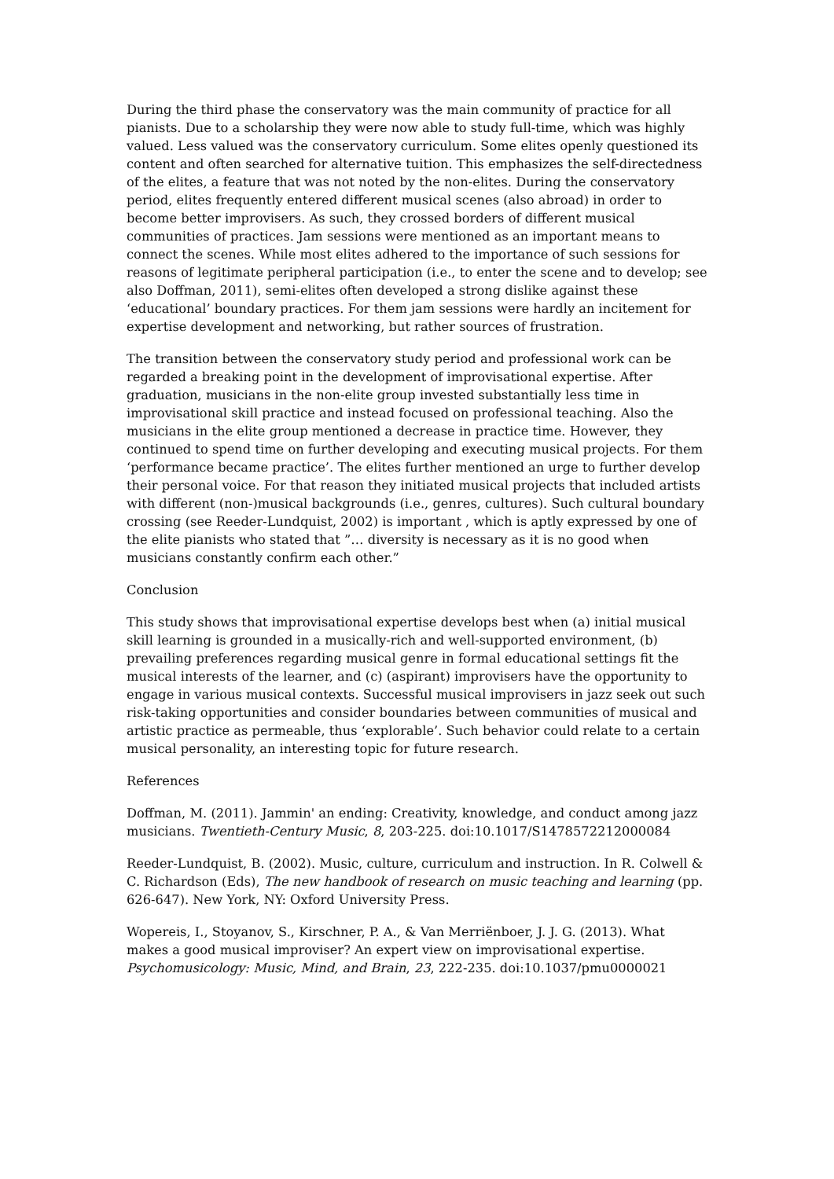During the third phase the conservatory was the main community of practice for all pianists. Due to a scholarship they were now able to study full-time, which was highly valued. Less valued was the conservatory curriculum. Some elites openly questioned its content and often searched for alternative tuition. This emphasizes the self-directedness of the elites, a feature that was not noted by the non-elites. During the conservatory period, elites frequently entered different musical scenes (also abroad) in order to become better improvisers. As such, they crossed borders of different musical communities of practices. Jam sessions were mentioned as an important means to connect the scenes. While most elites adhered to the importance of such sessions for reasons of legitimate peripheral participation (i.e., to enter the scene and to develop; see also Doffman, 2011), semi-elites often developed a strong dislike against these ‘educational’ boundary practices. For them jam sessions were hardly an incitement for expertise development and networking, but rather sources of frustration.
The transition between the conservatory study period and professional work can be regarded a breaking point in the development of improvisational expertise. After graduation, musicians in the non-elite group invested substantially less time in improvisational skill practice and instead focused on professional teaching. Also the musicians in the elite group mentioned a decrease in practice time. However, they continued to spend time on further developing and executing musical projects. For them ‘performance became practice’. The elites further mentioned an urge to further develop their personal voice. For that reason they initiated musical projects that included artists with different (non-)musical backgrounds (i.e., genres, cultures). Such cultural boundary crossing (see Reeder-Lundquist, 2002) is important , which is aptly expressed by one of the elite pianists who stated that ”… diversity is necessary as it is no good when musicians constantly confirm each other.”
Conclusion
This study shows that improvisational expertise develops best when (a) initial musical skill learning is grounded in a musically-rich and well-supported environment, (b) prevailing preferences regarding musical genre in formal educational settings fit the musical interests of the learner, and (c) (aspirant) improvisers have the opportunity to engage in various musical contexts. Successful musical improvisers in jazz seek out such risk-taking opportunities and consider boundaries between communities of musical and artistic practice as permeable, thus ‘explorable’. Such behavior could relate to a certain musical personality, an interesting topic for future research.
References
Doffman, M. (2011). Jammin' an ending: Creativity, knowledge, and conduct among jazz musicians. Twentieth-Century Music, 8, 203-225. doi:10.1017/S1478572212000084
Reeder-Lundquist, B. (2002). Music, culture, curriculum and instruction. In R. Colwell & C. Richardson (Eds), The new handbook of research on music teaching and learning (pp. 626-647). New York, NY: Oxford University Press.
Wopereis, I., Stoyanov, S., Kirschner, P. A., & Van Merriënboer, J. J. G. (2013). What makes a good musical improviser? An expert view on improvisational expertise. Psychomusicology: Music, Mind, and Brain, 23, 222-235. doi:10.1037/pmu0000021